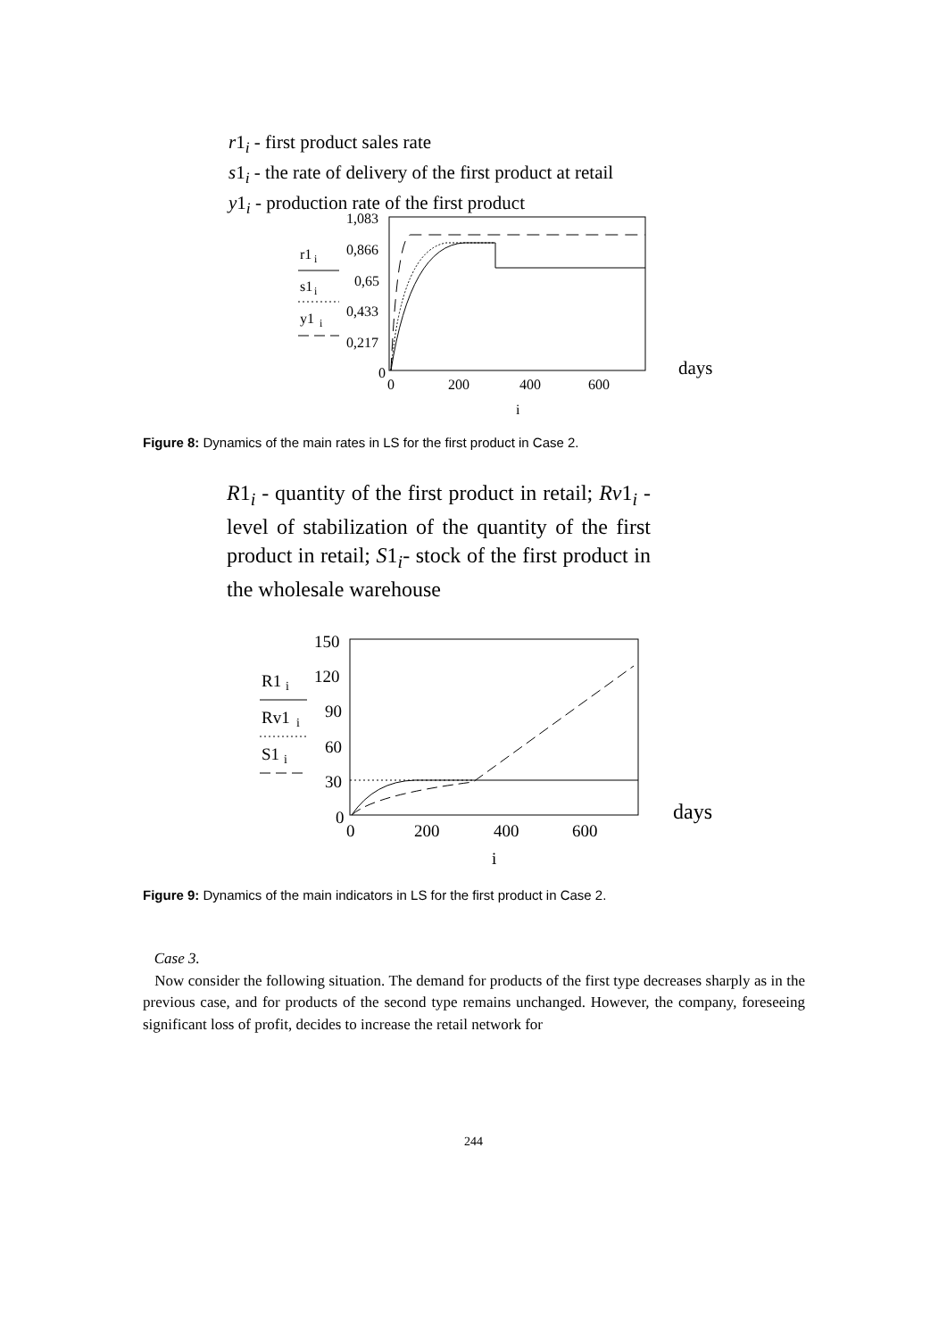r1<sub>i</sub> - first product sales rate
s1<sub>i</sub> - the rate of delivery of the first product at retail
y1<sub>i</sub> - production rate of the first product
1,083
0,866
0,65
0,433
0,217
0
0
200
400
600
i
days
r1
i
s1
i
y1
i
Figure 8: Dynamics of the main rates in LS for the first product in Case 2.
R1<sub>i</sub> - quantity of the first product in retail; Rv1<sub>i</sub> - level of stabilization of the quantity of the first product in retail; S1<sub>i</sub>- stock of the first product in the wholesale warehouse
150
120
90
60
30
0
0
200
400
600
i
days
R1
i
Rv1
i
S1
i
Figure 9: Dynamics of the main indicators in LS for the first product in Case 2.
Case 3.
Now consider the following situation. The demand for products of the first type decreases sharply as in the previous case, and for products of the second type remains unchanged. However, the company, foreseeing significant loss of profit, decides to increase the retail network for
244